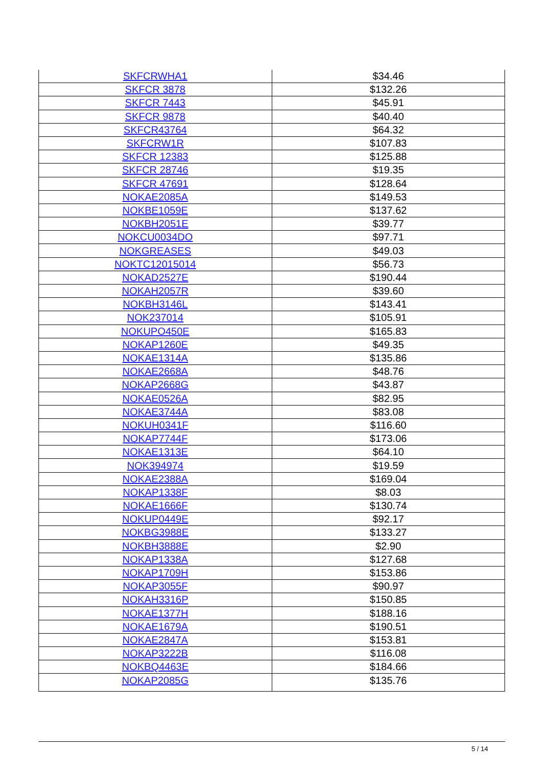| SKFCRWHA1 | $34.46 |
| SKFCR 3878 | $132.26 |
| SKFCR 7443 | $45.91 |
| SKFCR 9878 | $40.40 |
| SKFCR43764 | $64.32 |
| SKFCRW1R | $107.83 |
| SKFCR 12383 | $125.88 |
| SKFCR 28746 | $19.35 |
| SKFCR 47691 | $128.64 |
| NOKAE2085A | $149.53 |
| NOKBE1059E | $137.62 |
| NOKBH2051E | $39.77 |
| NOKCU0034DO | $97.71 |
| NOKGREASES | $49.03 |
| NOKTC12015014 | $56.73 |
| NOKAD2527E | $190.44 |
| NOKAH2057R | $39.60 |
| NOKBH3146L | $143.41 |
| NOK237014 | $105.91 |
| NOKUPO450E | $165.83 |
| NOKAP1260E | $49.35 |
| NOKAE1314A | $135.86 |
| NOKAE2668A | $48.76 |
| NOKAP2668G | $43.87 |
| NOKAE0526A | $82.95 |
| NOKAE3744A | $83.08 |
| NOKUH0341F | $116.60 |
| NOKAP7744F | $173.06 |
| NOKAE1313E | $64.10 |
| NOK394974 | $19.59 |
| NOKAE2388A | $169.04 |
| NOKAP1338F | $8.03 |
| NOKAE1666F | $130.74 |
| NOKUP0449E | $92.17 |
| NOKBG3988E | $133.27 |
| NOKBH3888E | $2.90 |
| NOKAP1338A | $127.68 |
| NOKAP1709H | $153.86 |
| NOKAP3055F | $90.97 |
| NOKAH3316P | $150.85 |
| NOKAE1377H | $188.16 |
| NOKAE1679A | $190.51 |
| NOKAE2847A | $153.81 |
| NOKAP3222B | $116.08 |
| NOKBQ4463E | $184.66 |
| NOKAP2085G | $135.76 |
5 / 14